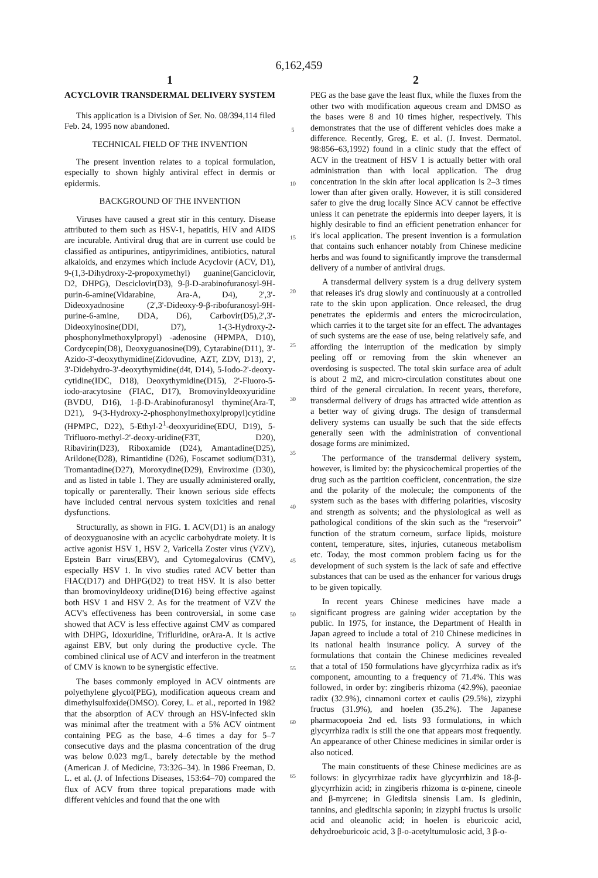6,162,459
1
ACYCLOVIR TRANSDERMAL DELIVERY SYSTEM
This application is a Division of Ser. No. 08/394,114 filed Feb. 24, 1995 now abandoned.
TECHNICAL FIELD OF THE INVENTION
The present invention relates to a topical formulation, especially to shown highly antiviral effect in dermis or epidermis.
BACKGROUND OF THE INVENTION
Viruses have caused a great stir in this century. Disease attributed to them such as HSV-1, hepatitis, HIV and AIDS are incurable. Antiviral drug that are in current use could be classified as antipurines, antipyrimidines, antibiotics, natural alkaloids, and enzymes which include Acyclovir (ACV, D1), 9-(1,3-Dihydroxy-2-propoxymethyl) guanine(Ganciclovir, D2, DHPG), Desciclovir(D3), 9-β-D-arabinofuranosyl-9H-purin-6-amine(Vidarabine, Ara-A, D4), 2',3'-Dideoxyadnosine (2',3'-Dideoxy-9-β-ribofuranosyl-9H-purine-6-amine, DDA, D6), Carbovir(D5),2',3'-Dideoxyinosine(DDI, D7), 1-(3-Hydroxy-2-phosphonylmethoxylpropyl) -adenosine (HPMPA, D10), Cordycepin(D8), Deoxyguanosine(D9), Cytarabine(D11), 3'-Azido-3'-deoxythymidine(Zidovudine, AZT, ZDV, D13), 2', 3'-Didehydro-3'-deoxythymidine(d4t, D14), 5-Iodo-2'-deoxy-cytidine(IDC, D18), Deoxythymidine(D15), 2'-Fluoro-5-iodo-aracytosine (FIAC, D17), Bromovinyldeoxyuridine (BVDU, D16), 1-β-D-Arabinofuranosyl thymine(Ara-T, D21), 9-(3-Hydroxy-2-phosphonylmethoxylpropyl)cytidine (HPMPC, D22), 5-Ethyl-2<sup>1</sup>-deoxyuridine(EDU, D19), 5-Trifluoro-methyl-2'-deoxy-uridine(F3T, D20), Ribavirin(D23), Riboxamide (D24), Amantadine(D25), Arildone(D28), Rimantidine (D26), Foscamet sodium(D31), Tromantadine(D27), Moroxydine(D29), Enviroxime (D30), and as listed in table 1. They are usually administered orally, topically or parenterally. Their known serious side effects have included central nervous system toxicities and renal dysfunctions.
Structurally, as shown in FIG. 1. ACV(D1) is an analogy of deoxyguanosine with an acyclic carbohydrate moiety. It is active agonist HSV 1, HSV 2, Varicella Zoster virus (VZV), Epstein Barr virus(EBV), and Cytomegalovirus (CMV), especially HSV 1. In vivo studies rated ACV better than FIAC(D17) and DHPG(D2) to treat HSV. It is also better than bromovinyldeoxy uridine(D16) being effective against both HSV 1 and HSV 2. As for the treatment of VZV the ACV's effectiveness has been controversial, in some case showed that ACV is less effective against CMV as compared with DHPG, Idoxuridine, Trifluridine, orAra-A. It is active against EBV, but only during the productive cycle. The combined clinical use of ACV and interferon in the treatment of CMV is known to be synergistic effective.
The bases commonly employed in ACV ointments are polyethylene glycol(PEG), modification aqueous cream and dimethylsulfoxide(DMSO). Corey, L. et al., reported in 1982 that the absorption of ACV through an HSV-infected skin was minimal after the treatment with a 5% ACV ointment containing PEG as the base, 4–6 times a day for 5–7 consecutive days and the plasma concentration of the drug was below 0.023 mg/L, barely detectable by the method (American J. of Medicine, 73:326–34). In 1986 Freeman, D. L. et al. (J. of Infections Diseases, 153:64–70) compared the flux of ACV from three topical preparations made with different vehicles and found that the one with
5
10
15
20
25
30
35
40
45
50
55
60
65
2
PEG as the base gave the least flux, while the fluxes from the other two with modification aqueous cream and DMSO as the bases were 8 and 10 times higher, respectively. This demonstrates that the use of different vehicles does make a difference. Recently, Greg, E. et al. (J. Invest. Dermatol. 98:856–63,1992) found in a clinic study that the effect of ACV in the treatment of HSV 1 is actually better with oral administration than with local application. The drug concentration in the skin after local application is 2–3 times lower than after given orally. However, it is still considered safer to give the drug locally Since ACV cannot be effective unless it can penetrate the epidermis into deeper layers, it is highly desirable to find an efficient penetration enhancer for it's local application. The present invention is a formulation that contains such enhancer notably from Chinese medicine herbs and was found to significantly improve the transdermal delivery of a number of antiviral drugs.
A transdermal delivery system is a drug delivery system that releases it's drug slowly and continuously at a controlled rate to the skin upon application. Once released, the drug penetrates the epidermis and enters the microcirculation, which carries it to the target site for an effect. The advantages of such systems are the ease of use, being relatively safe, and affording the interruption of the medication by simply peeling off or removing from the skin whenever an overdosing is suspected. The total skin surface area of adult is about 2 m2, and micro-circulation constitutes about one third of the general circulation. In recent years, therefore, transdermal delivery of drugs has attracted wide attention as a better way of giving drugs. The design of transdermal delivery systems can usually be such that the side effects generally seen with the administration of conventional dosage forms are minimized.
The performance of the transdermal delivery system, however, is limited by: the physicochemical properties of the drug such as the partition coefficient, concentration, the size and the polarity of the molecule; the components of the system such as the bases with differing polarities, viscosity and strength as solvents; and the physiological as well as pathological conditions of the skin such as the “reservoir” function of the stratum corneum, surface lipids, moisture content, temperature, sites, injuries, cutaneous metabolism etc. Today, the most common problem facing us for the development of such system is the lack of safe and effective substances that can be used as the enhancer for various drugs to be given topically.
In recent years Chinese medicines have made a significant progress are gaining wider acceptation by the public. In 1975, for instance, the Department of Health in Japan agreed to include a total of 210 Chinese medicines in its national health insurance policy. A survey of the formulations that contain the Chinese medicines revealed that a total of 150 formulations have glycyrrhiza radix as it's component, amounting to a frequency of 71.4%. This was followed, in order by: zingiberis rhizoma (42.9%), paeoniae radix (32.9%), cinnamoni cortex et caulis (29.5%), zizyphi fructus (31.9%), and hoelen (35.2%). The Japanese pharmacopoeia 2nd ed. lists 93 formulations, in which glycyrrhiza radix is still the one that appears most frequently. An appearance of other Chinese medicines in similar order is also noticed.
The main constituents of these Chinese medicines are as follows: in glycyrrhizae radix have glycyrrhizin and 18-β-glycyrrhizin acid; in zingiberis rhizoma is α-pinene, cineole and β-myrcene; in Gleditsia sinensis Lam. Is gledinin, tannins, and gleditschia saponin; in zizyphi fructus is ursolic acid and oleanolic acid; in hoelen is eburicoic acid, dehydroeburicoic acid, 3 β-o-acetyltumulosic acid, 3 β-o-